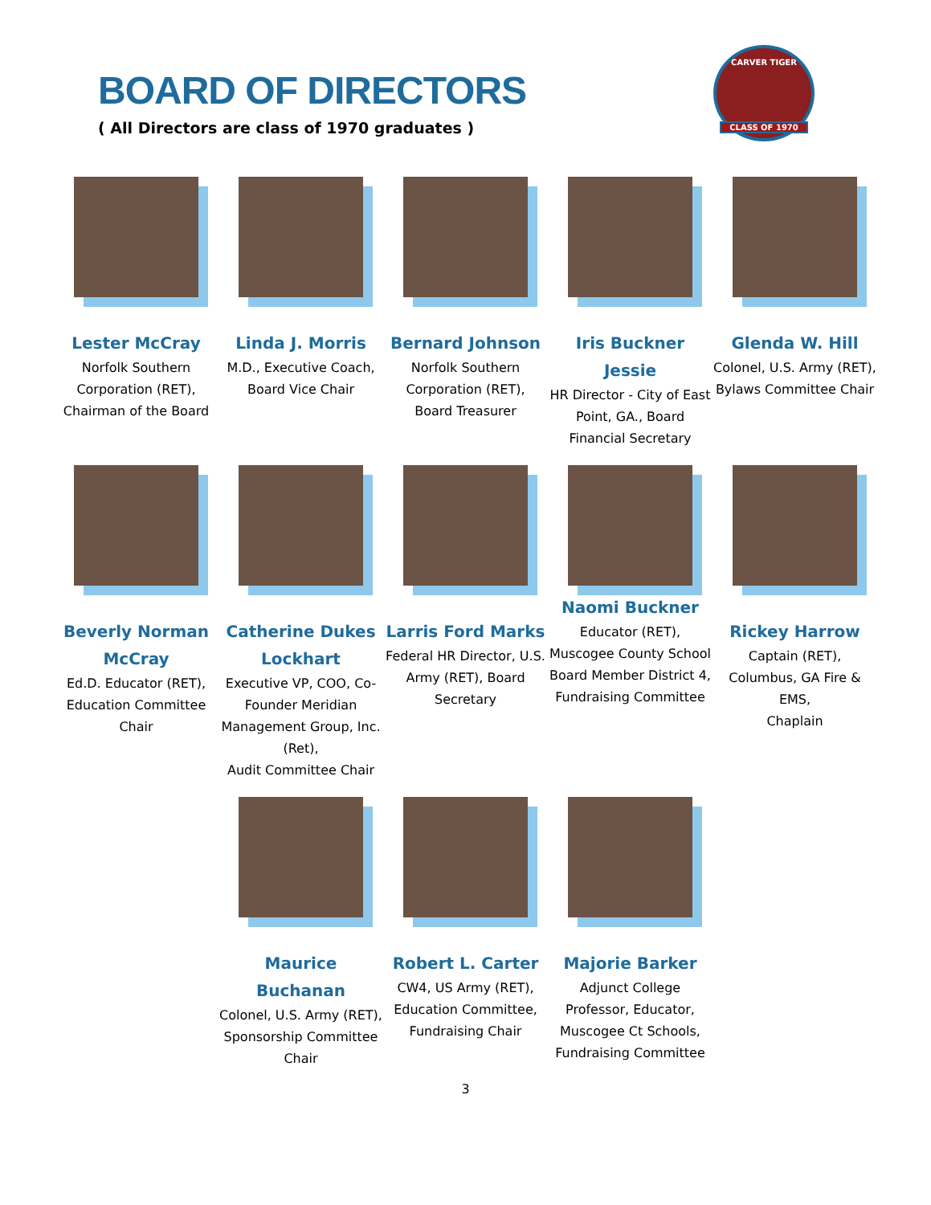BOARD OF DIRECTORS
( All Directors are class of 1970 graduates )
CARVER TIGER
CLASS OF 1970
Lester McCray
Norfolk Southern Corporation (RET), Chairman of the Board
Linda J. Morris
M.D., Executive Coach,
Board Vice Chair
Bernard Johnson
Norfolk Southern Corporation (RET),
Board Treasurer
Iris Buckner Jessie
HR Director - City of East Point, GA., Board Financial Secretary
Glenda W. Hill
Colonel, U.S. Army (RET), Bylaws Committee Chair
Beverly Norman McCray
Ed.D. Educator (RET), Education Committee Chair
Catherine Dukes Lockhart
Executive VP, COO, Co-Founder Meridian Management Group, Inc. (Ret),
Audit Committee Chair
Larris Ford Marks
Federal HR Director, U.S. Army (RET), Board Secretary
Naomi Buckner
Educator (RET), Muscogee County School Board Member District 4, Fundraising Committee
Rickey Harrow
Captain (RET), Columbus, GA Fire & EMS,
Chaplain
Maurice Buchanan
Colonel, U.S. Army (RET), Sponsorship Committee Chair
Robert L. Carter
CW4, US Army (RET), Education Committee, Fundraising Chair
Majorie Barker
Adjunct College Professor, Educator, Muscogee Ct Schools, Fundraising Committee
3